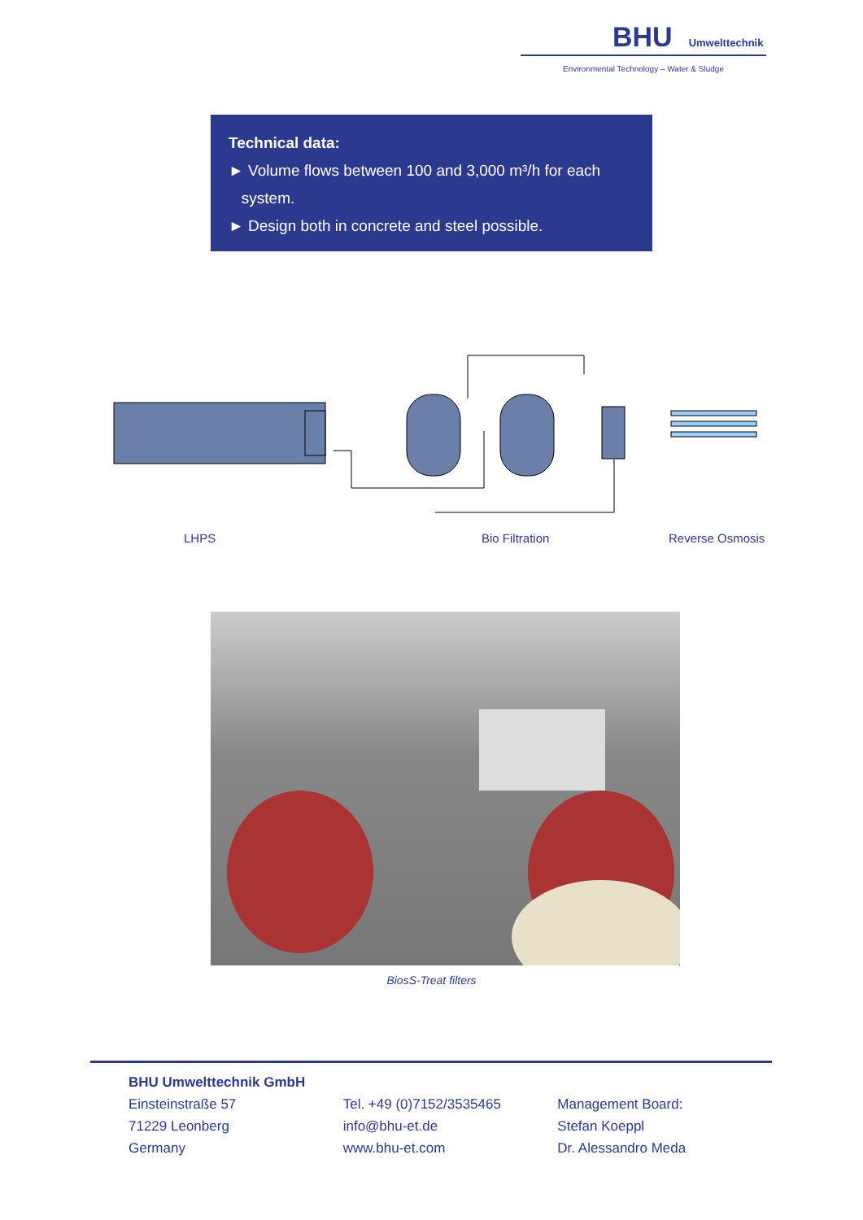BHU Umwelttechnik
Environmental Technology – Water & Sludge
Technical data:
► Volume flows between 100 and 3,000 m³/h for each
system.
► Design both in concrete and steel possible.
LHPS Bio Filtration Reverse Osmosis
BiosS-Treat filters
BHU Umwelttechnik GmbH
Einsteinstraße 57
71229 Leonberg
Germany
Tel. +49 (0)7152/3535465
info@bhu-et.de
www.bhu-et.com
Management Board:
Stefan Koeppl
Dr. Alessandro Meda